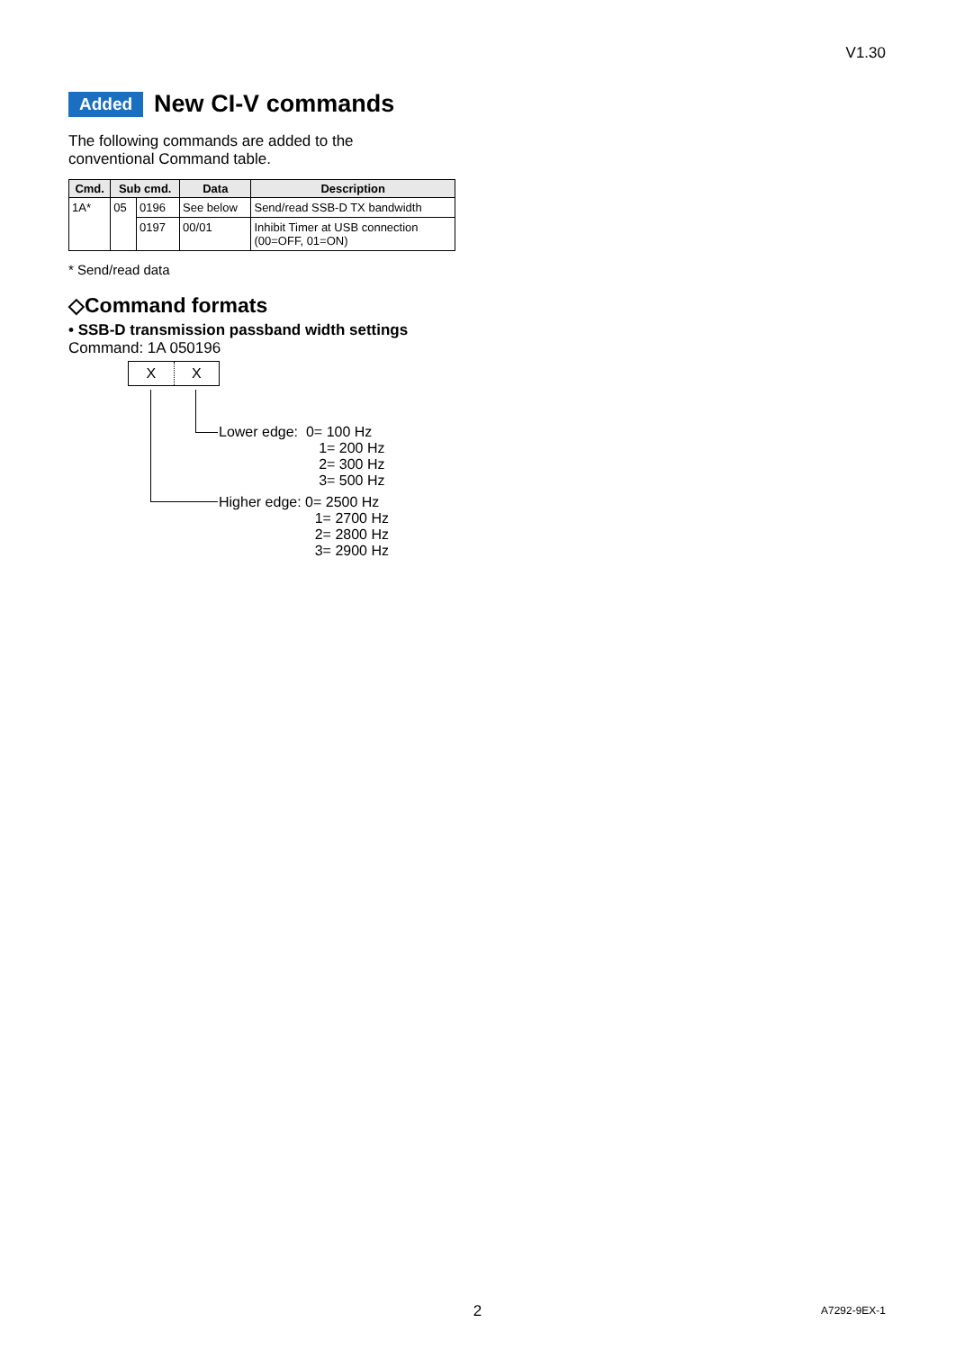V1.30
Added New CI-V commands
The following commands are added to the
conventional Command table.
| Cmd. | Sub cmd. | | Data | Description |
| --- | --- | --- | --- | --- |
| 1A* | 05 | 0196 | See below | Send/read SSB-D TX bandwidth |
| | | 0197 | 00/01 | Inhibit Timer at USB connection (00=OFF, 01=ON) |
* Send/read data
◇Command formats
• SSB-D transmission passband width settings
Command: 1A 050196
X X
Lower edge: 0= 100 Hz
1= 200 Hz
2= 300 Hz
3= 500 Hz
Higher edge: 0= 2500 Hz
1= 2700 Hz
2= 2800 Hz
3= 2900 Hz
2 A7292-9EX-1